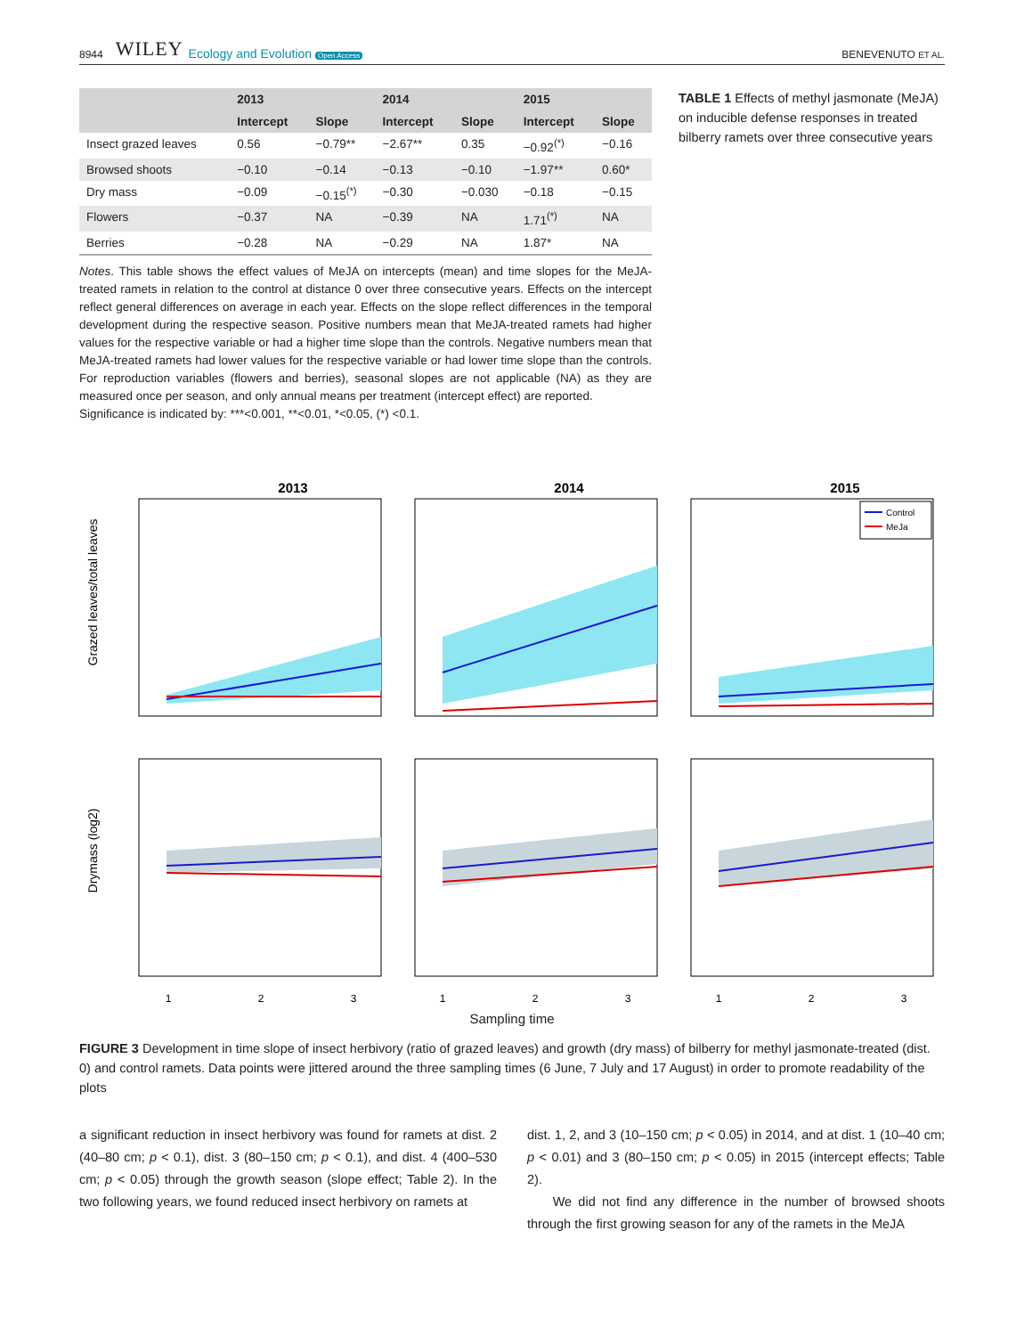8944 WILEY Ecology and Evolution Open Access BENEVENUTO ET AL.
| | 2013 | | 2014 | | 2015 | |
| --- | --- | --- | --- | --- | --- | --- |
| | Intercept | Slope | Intercept | Slope | Intercept | Slope |
| Insect grazed leaves | 0.56 | −0.79** | −2.67** | 0.35 | −0.92<sup>(*)</sup> | −0.16 |
| Browsed shoots | −0.10 | −0.14 | −0.13 | −0.10 | −1.97** | 0.60* |
| Dry mass | −0.09 | −0.15<sup>(*)</sup> | −0.30 | −0.030 | −0.18 | −0.15 |
| Flowers | −0.37 | NA | −0.39 | NA | 1.71<sup>(*)</sup> | NA |
| Berries | −0.28 | NA | −0.29 | NA | 1.87* | NA |
Notes. This table shows the effect values of MeJA on intercepts (mean) and time slopes for the MeJA-treated ramets in relation to the control at distance 0 over three consecutive years. Effects on the intercept reflect general differences on average in each year. Effects on the slope reflect differences in the temporal development during the respective season. Positive numbers mean that MeJA-treated ramets had higher values for the respective variable or had a higher time slope than the controls. Negative numbers mean that MeJA-treated ramets had lower values for the respective variable or had lower time slope than the controls. For reproduction variables (flowers and berries), seasonal slopes are not applicable (NA) as they are measured once per season, and only annual means per treatment (intercept effect) are reported.
Significance is indicated by: ***<0.001, **<0.01, *<0.05, (*) <0.1.
TABLE 1 Effects of methyl jasmonate (MeJA) on inducible defense responses in treated bilberry ramets over three consecutive years
2013
2014
2015
Control
MeJa
Grazed leaves/total leaves
Drymass (log2)
1
2
3
1
2
3
1
2
3
Sampling time
FIGURE 3 Development in time slope of insect herbivory (ratio of grazed leaves) and growth (dry mass) of bilberry for methyl jasmonate-treated (dist. 0) and control ramets. Data points were jittered around the three sampling times (6 June, 7 July and 17 August) in order to promote readability of the plots
a significant reduction in insect herbivory was found for ramets at dist. 2 (40–80 cm; p < 0.1), dist. 3 (80–150 cm; p < 0.1), and dist. 4 (400–530 cm; p < 0.05) through the growth season (slope effect; Table 2). In the two following years, we found reduced insect herbivory on ramets at
dist. 1, 2, and 3 (10–150 cm; p < 0.05) in 2014, and at dist. 1 (10–40 cm; p < 0.01) and 3 (80–150 cm; p < 0.05) in 2015 (intercept effects; Table 2).
We did not find any difference in the number of browsed shoots through the first growing season for any of the ramets in the MeJA